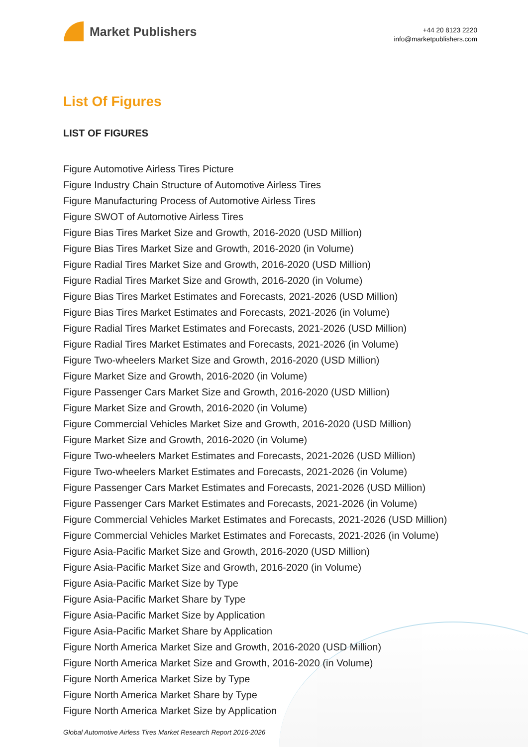Market Publishers
+44 20 8123 2220
info@marketpublishers.com
List Of Figures
LIST OF FIGURES
Figure Automotive Airless Tires Picture
Figure Industry Chain Structure of Automotive Airless Tires
Figure Manufacturing Process of Automotive Airless Tires
Figure SWOT of Automotive Airless Tires
Figure Bias Tires Market Size and Growth, 2016-2020 (USD Million)
Figure Bias Tires Market Size and Growth, 2016-2020 (in Volume)
Figure Radial Tires Market Size and Growth, 2016-2020 (USD Million)
Figure Radial Tires Market Size and Growth, 2016-2020 (in Volume)
Figure Bias Tires Market Estimates and Forecasts, 2021-2026 (USD Million)
Figure Bias Tires Market Estimates and Forecasts, 2021-2026 (in Volume)
Figure Radial Tires Market Estimates and Forecasts, 2021-2026 (USD Million)
Figure Radial Tires Market Estimates and Forecasts, 2021-2026 (in Volume)
Figure Two-wheelers Market Size and Growth, 2016-2020 (USD Million)
Figure Market Size and Growth, 2016-2020 (in Volume)
Figure Passenger Cars Market Size and Growth, 2016-2020 (USD Million)
Figure Market Size and Growth, 2016-2020 (in Volume)
Figure Commercial Vehicles Market Size and Growth, 2016-2020 (USD Million)
Figure Market Size and Growth, 2016-2020 (in Volume)
Figure Two-wheelers Market Estimates and Forecasts, 2021-2026 (USD Million)
Figure Two-wheelers Market Estimates and Forecasts, 2021-2026 (in Volume)
Figure Passenger Cars Market Estimates and Forecasts, 2021-2026 (USD Million)
Figure Passenger Cars Market Estimates and Forecasts, 2021-2026 (in Volume)
Figure Commercial Vehicles Market Estimates and Forecasts, 2021-2026 (USD Million)
Figure Commercial Vehicles Market Estimates and Forecasts, 2021-2026 (in Volume)
Figure Asia-Pacific Market Size and Growth, 2016-2020 (USD Million)
Figure Asia-Pacific Market Size and Growth, 2016-2020 (in Volume)
Figure Asia-Pacific Market Size by Type
Figure Asia-Pacific Market Share by Type
Figure Asia-Pacific Market Size by Application
Figure Asia-Pacific Market Share by Application
Figure North America Market Size and Growth, 2016-2020 (USD Million)
Figure North America Market Size and Growth, 2016-2020 (in Volume)
Figure North America Market Size by Type
Figure North America Market Share by Type
Figure North America Market Size by Application
Global Automotive Airless Tires Market Research Report 2016-2026